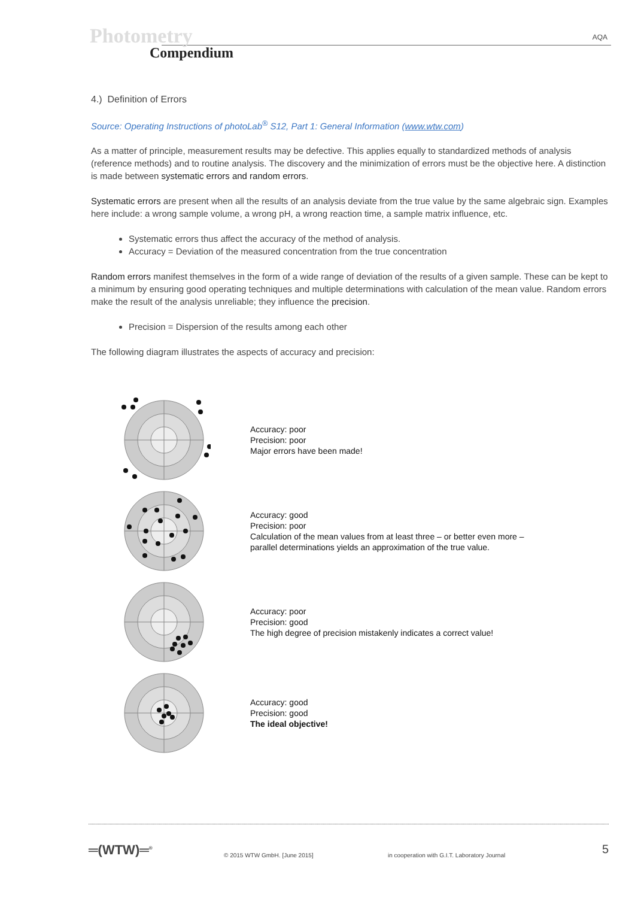Photometry
Compendium
AQA
4.) Definition of Errors
Source: Operating Instructions of photoLab<sup>®</sup> S12, Part 1: General Information (www.wtw.com)
As a matter of principle, measurement results may be defective. This applies equally to standardized methods of analysis (reference methods) and to routine analysis. The discovery and the minimization of errors must be the objective here. A distinction is made between systematic errors and random errors.
Systematic errors are present when all the results of an analysis deviate from the true value by the same algebraic sign. Examples here include: a wrong sample volume, a wrong pH, a wrong reaction time, a sample matrix influence, etc.
Systematic errors thus affect the accuracy of the method of analysis.
Accuracy = Deviation of the measured concentration from the true concentration
Random errors manifest themselves in the form of a wide range of deviation of the results of a given sample. These can be kept to a minimum by ensuring good operating techniques and multiple determinations with calculation of the mean value. Random errors make the result of the analysis unreliable; they influence the precision.
Precision = Dispersion of the results among each other
The following diagram illustrates the aspects of accuracy and precision:
Accuracy: poor
Precision: poor
Major errors have been made!
Accuracy: good
Precision: poor
Calculation of the mean values from at least three – or better even more –
parallel determinations yields an approximation of the true value.
Accuracy: poor
Precision: good
The high degree of precision mistakenly indicates a correct value!
Accuracy: good
Precision: good
The ideal objective!
═(WTW)═<sup>®</sup> © 2015 WTW GmbH. [June 2015] in cooperation with G.I.T. Laboratory Journal 5